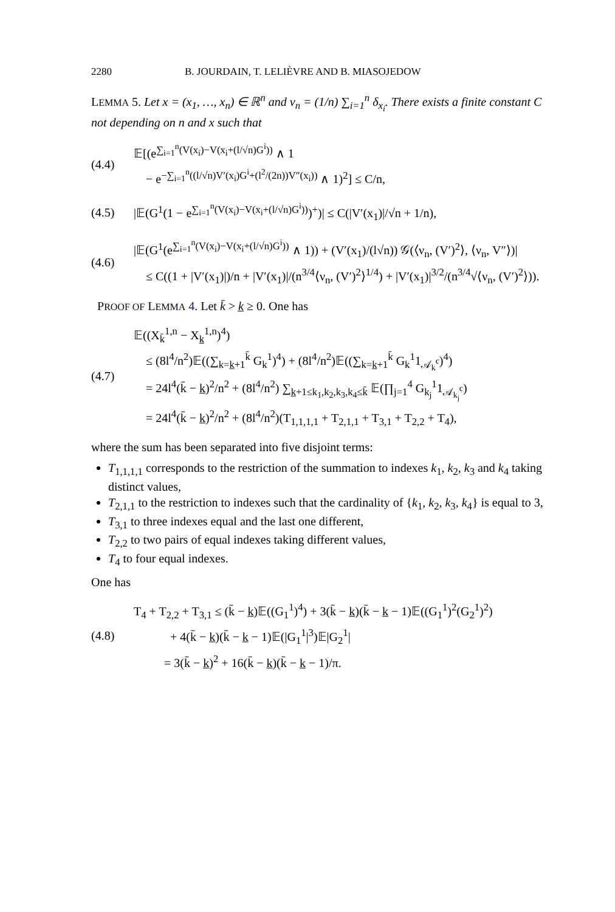2280 B. JOURDAIN, T. LELIÈVRE AND B. MIASOJEDOW
LEMMA 5. Let x = (x<sub>1</sub>, …, x<sub>n</sub>) ∈ ℝ<sup>n</sup> and ν<sub>n</sub> = (1/n) ∑<sub>i=1</sub><sup>n</sup> δ<sub>x<sub>i</sub></sub>. There exists a finite constant C not depending on n and x such that
(4.4)
𝔼[(e<sup>∑<sub>i=1</sub><sup>n</sup>(V(x<sub>i</sub>)−V(x<sub>i</sub>+(l/√n)G<sup>i</sup>))</sup> ∧ 1
− e<sup>−∑<sub>i=1</sub><sup>n</sup>((l/√n)V′(x<sub>i</sub>)G<sup>i</sup>+(l<sup>2</sup>/(2n))V″(x<sub>i</sub>))</sup> ∧ 1)<sup>2</sup>] ≤ C/n,
(4.5)
|𝔼(G<sup>1</sup>(1 − e<sup>∑<sub>i=1</sub><sup>n</sup>(V(x<sub>i</sub>)−V(x<sub>i</sub>+(l/√n)G<sup>i</sup>))</sup>)<sup>+</sup>)| ≤ C(|V′(x<sub>1</sub>)|/√n + 1/n),
(4.6)
|𝔼(G<sup>1</sup>(e<sup>∑<sub>i=1</sub><sup>n</sup>(V(x<sub>i</sub>)−V(x<sub>i</sub>+(l/√n)G<sup>i</sup>))</sup> ∧ 1)) + (V′(x<sub>1</sub>)/(l√n)) 𝒢(⟨ν<sub>n</sub>, (V′)<sup>2</sup>⟩, ⟨ν<sub>n</sub>, V″⟩)|
≤ C((1 + |V′(x<sub>1</sub>)|)/n + |V′(x<sub>1</sub>)|/(n<sup>3/4</sup>⟨ν<sub>n</sub>, (V′)<sup>2</sup>⟩<sup>1/4</sup>) + |V′(x<sub>1</sub>)|<sup>3/2</sup>/(n<sup>3/4</sup>√⟨ν<sub>n</sub>, (V′)<sup>2</sup>⟩)).
PROOF OF LEMMA 4. Let k̄ > k̲ ≥ 0. One has
(4.7)
𝔼((X<sub>k̄</sub><sup>1,n</sup> − X<sub>k̲</sub><sup>1,n</sup>)<sup>4</sup>)
≤ (8l<sup>4</sup>/n<sup>2</sup>)𝔼((∑<sub>k=k̲+1</sub><sup>k̄</sup> G<sub>k</sub><sup>1</sup>)<sup>4</sup>) + (8l<sup>4</sup>/n<sup>2</sup>)𝔼((∑<sub>k=k̲+1</sub><sup>k̄</sup> G<sub>k</sub><sup>1</sup>1<sub>𝒜<sub>k</sub><sup>c</sup></sub>)<sup>4</sup>)
= 24l<sup>4</sup>(k̄ − k̲)<sup>2</sup>/n<sup>2</sup> + (8l<sup>4</sup>/n<sup>2</sup>) ∑<sub>k̲+1≤k<sub>1</sub>,k<sub>2</sub>,k<sub>3</sub>,k<sub>4</sub>≤k̄</sub> 𝔼(∏<sub>j=1</sub><sup>4</sup> G<sub>k<sub>j</sub></sub><sup>1</sup>1<sub>𝒜<sub>k<sub>j</sub></sub><sup>c</sup></sub>)
= 24l<sup>4</sup>(k̄ − k̲)<sup>2</sup>/n<sup>2</sup> + (8l<sup>4</sup>/n<sup>2</sup>)(T<sub>1,1,1,1</sub> + T<sub>2,1,1</sub> + T<sub>3,1</sub> + T<sub>2,2</sub> + T<sub>4</sub>),
where the sum has been separated into five disjoint terms:
T<sub>1,1,1,1</sub> corresponds to the restriction of the summation to indexes k<sub>1</sub>, k<sub>2</sub>, k<sub>3</sub> and k<sub>4</sub> taking distinct values,
T<sub>2,1,1</sub> to the restriction to indexes such that the cardinality of {k<sub>1</sub>, k<sub>2</sub>, k<sub>3</sub>, k<sub>4</sub>} is equal to 3,
T<sub>3,1</sub> to three indexes equal and the last one different,
T<sub>2,2</sub> to two pairs of equal indexes taking different values,
T<sub>4</sub> to four equal indexes.
One has
(4.8)
T<sub>4</sub> + T<sub>2,2</sub> + T<sub>3,1</sub> ≤ (k̄ − k̲)𝔼((G<sub>1</sub><sup>1</sup>)<sup>4</sup>) + 3(k̄ − k̲)(k̄ − k̲ − 1)𝔼((G<sub>1</sub><sup>1</sup>)<sup>2</sup>(G<sub>2</sub><sup>1</sup>)<sup>2</sup>)
+ 4(k̄ − k̲)(k̄ − k̲ − 1)𝔼(|G<sub>1</sub><sup>1</sup>|<sup>3</sup>)𝔼|G<sub>2</sub><sup>1</sup>|
= 3(k̄ − k̲)<sup>2</sup> + 16(k̄ − k̲)(k̄ − k̲ − 1)/π.